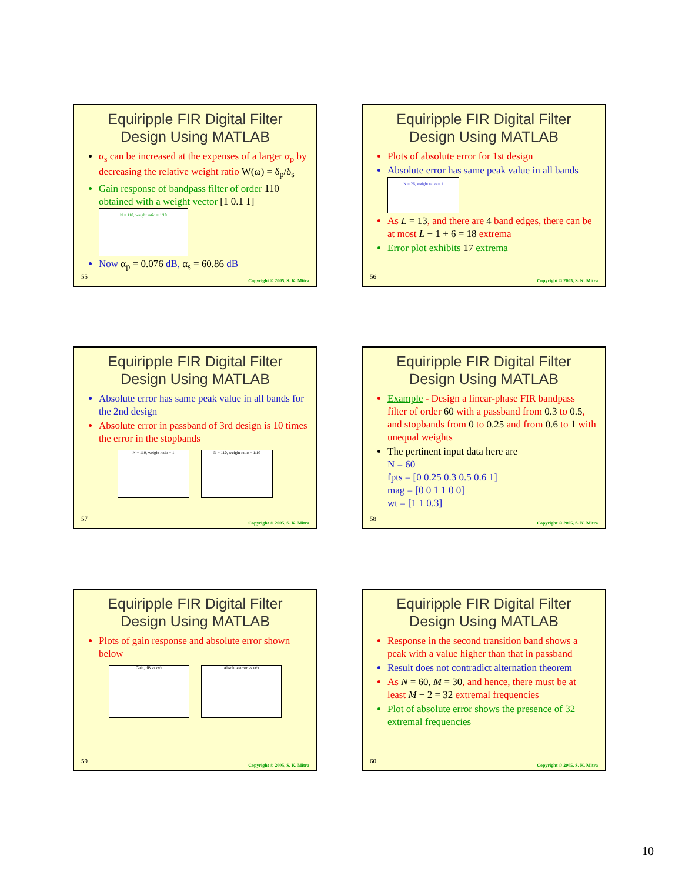Equiripple FIR Digital Filter
Design Using MATLAB
α<sub>s</sub> can be increased at the expenses of a larger α<sub>p</sub> by decreasing the relative weight ratio W(ω) = δ<sub>p</sub>/δ<sub>s</sub>
Gain response of bandpass filter of order 110 obtained with a weight vector [1 0.1 1] N = 110, weight ratio = 1/10
Now α<sub>p</sub> = 0.076 dB, α<sub>s</sub> = 60.86 dB
55
Copyright © 2005, S. K. Mitra
Equiripple FIR Digital Filter
Design Using MATLAB
Plots of absolute error for 1st design
Absolute error has same peak value in all bands N = 26, weight ratio = 1
As L = 13, and there are 4 band edges, there can be at most L − 1 + 6 = 18 extrema
Error plot exhibits 17 extrema
56
Copyright © 2005, S. K. Mitra
Equiripple FIR Digital Filter
Design Using MATLAB
Absolute error has same peak value in all bands for the 2nd design
Absolute error in passband of 3rd design is 10 times the error in the stopbands
N = 110, weight ratio = 1 N = 110, weight ratio = 1/10
57
Copyright © 2005, S. K. Mitra
Equiripple FIR Digital Filter
Design Using MATLAB
Example - Design a linear-phase FIR bandpass filter of order 60 with a passband from 0.3 to 0.5, and stopbands from 0 to 0.25 and from 0.6 to 1 with unequal weights
The pertinent input data here are
N = 60
fpts = [0 0.25 0.3 0.5 0.6 1]
mag = [0 0 1 1 0 0]
wt = [1 1 0.3]
58
Copyright © 2005, S. K. Mitra
Equiripple FIR Digital Filter
Design Using MATLAB
Plots of gain response and absolute error shown below
Gain, dB vs ω/π Absolute error vs ω/π
59
Copyright © 2005, S. K. Mitra
Equiripple FIR Digital Filter
Design Using MATLAB
Response in the second transition band shows a peak with a value higher than that in passband
Result does not contradict alternation theorem
As N = 60, M = 30, and hence, there must be at least M + 2 = 32 extremal frequencies
Plot of absolute error shows the presence of 32 extremal frequencies
60
Copyright © 2005, S. K. Mitra
10